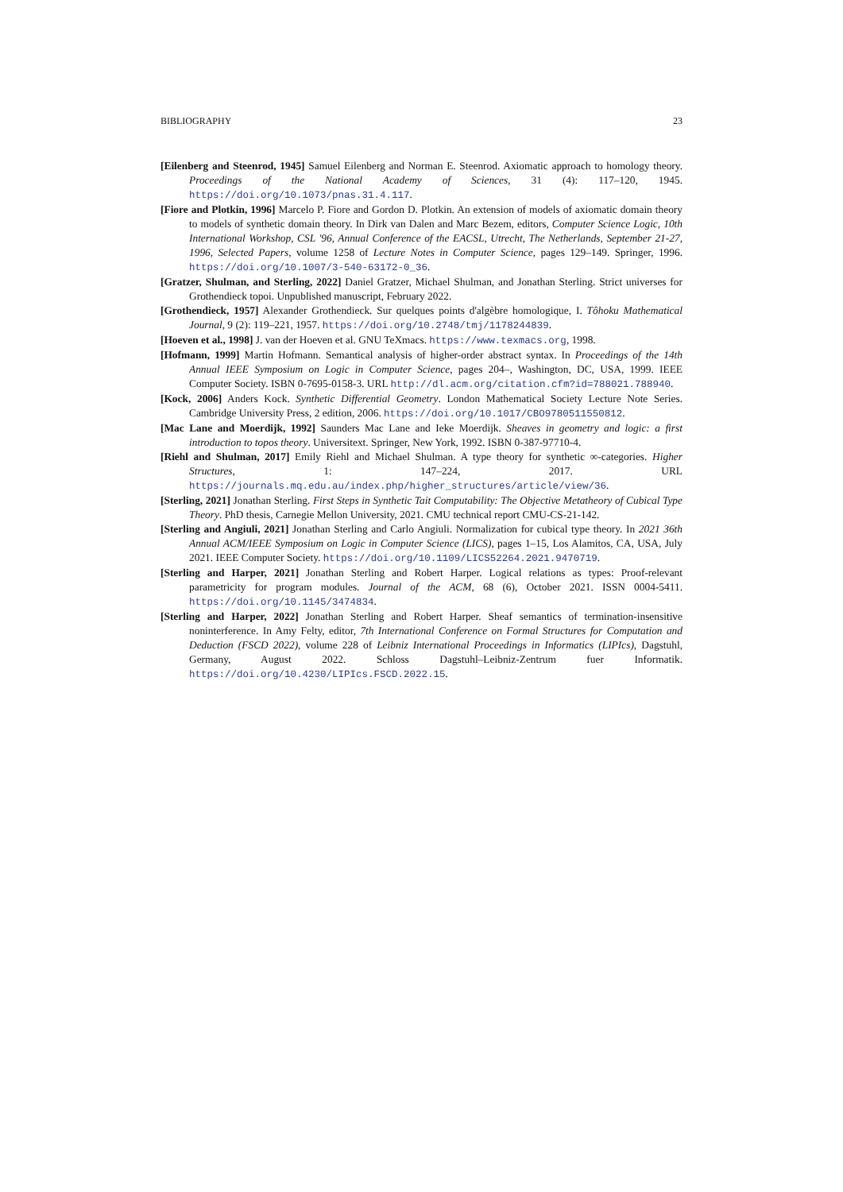BIBLIOGRAPHY 23
[Eilenberg and Steenrod, 1945] Samuel Eilenberg and Norman E. Steenrod. Axiomatic approach to homology theory. Proceedings of the National Academy of Sciences, 31 (4): 117–120, 1945. https://doi.org/10.1073/pnas.31.4.117.
[Fiore and Plotkin, 1996] Marcelo P. Fiore and Gordon D. Plotkin. An extension of models of axiomatic domain theory to models of synthetic domain theory. In Dirk van Dalen and Marc Bezem, editors, Computer Science Logic, 10th International Workshop, CSL '96, Annual Conference of the EACSL, Utrecht, The Netherlands, September 21-27, 1996, Selected Papers, volume 1258 of Lecture Notes in Computer Science, pages 129–149. Springer, 1996. https://doi.org/10.1007/3-540-63172-0_36.
[Gratzer, Shulman, and Sterling, 2022] Daniel Gratzer, Michael Shulman, and Jonathan Sterling. Strict universes for Grothendieck topoi. Unpublished manuscript, February 2022.
[Grothendieck, 1957] Alexander Grothendieck. Sur quelques points d'algèbre homologique, I. Tôhoku Mathematical Journal, 9 (2): 119–221, 1957. https://doi.org/10.2748/tmj/1178244839.
[Hoeven et al., 1998] J. van der Hoeven et al. GNU TeXmacs. https://www.texmacs.org, 1998.
[Hofmann, 1999] Martin Hofmann. Semantical analysis of higher-order abstract syntax. In Proceedings of the 14th Annual IEEE Symposium on Logic in Computer Science, pages 204–, Washington, DC, USA, 1999. IEEE Computer Society. ISBN 0-7695-0158-3. URL http://dl.acm.org/citation.cfm?id=788021.788940.
[Kock, 2006] Anders Kock. Synthetic Differential Geometry. London Mathematical Society Lecture Note Series. Cambridge University Press, 2 edition, 2006. https://doi.org/10.1017/CBO9780511550812.
[Mac Lane and Moerdijk, 1992] Saunders Mac Lane and Ieke Moerdijk. Sheaves in geometry and logic: a first introduction to topos theory. Universitext. Springer, New York, 1992. ISBN 0-387-97710-4.
[Riehl and Shulman, 2017] Emily Riehl and Michael Shulman. A type theory for synthetic ∞-categories. Higher Structures, 1: 147–224, 2017. URL https://journals.mq.edu.au/index.php/higher_structures/article/view/36.
[Sterling, 2021] Jonathan Sterling. First Steps in Synthetic Tait Computability: The Objective Metatheory of Cubical Type Theory. PhD thesis, Carnegie Mellon University, 2021. CMU technical report CMU-CS-21-142.
[Sterling and Angiuli, 2021] Jonathan Sterling and Carlo Angiuli. Normalization for cubical type theory. In 2021 36th Annual ACM/IEEE Symposium on Logic in Computer Science (LICS), pages 1–15, Los Alamitos, CA, USA, July 2021. IEEE Computer Society. https://doi.org/10.1109/LICS52264.2021.9470719.
[Sterling and Harper, 2021] Jonathan Sterling and Robert Harper. Logical relations as types: Proof-relevant parametricity for program modules. Journal of the ACM, 68 (6), October 2021. ISSN 0004-5411. https://doi.org/10.1145/3474834.
[Sterling and Harper, 2022] Jonathan Sterling and Robert Harper. Sheaf semantics of termination-insensitive noninterference. In Amy Felty, editor, 7th International Conference on Formal Structures for Computation and Deduction (FSCD 2022), volume 228 of Leibniz International Proceedings in Informatics (LIPIcs), Dagstuhl, Germany, August 2022. Schloss Dagstuhl–Leibniz-Zentrum fuer Informatik. https://doi.org/10.4230/LIPIcs.FSCD.2022.15.